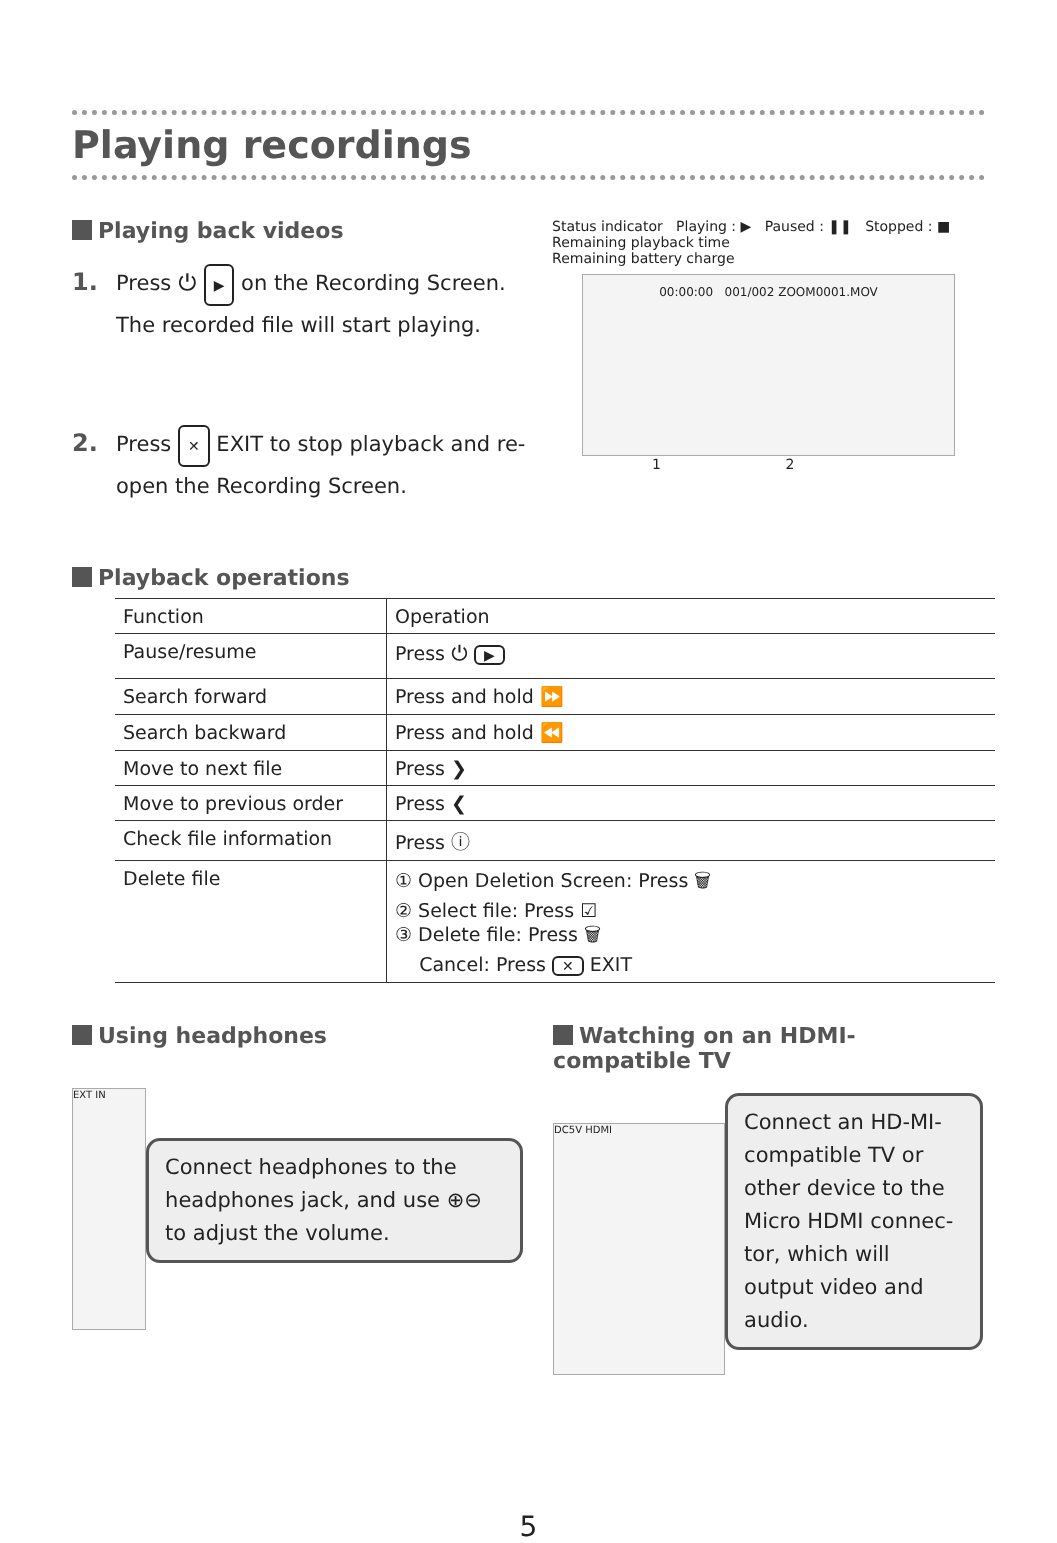Playing recordings
Playing back videos
1. Press ⏻ ▶ on the Recording Screen.
The recorded file will start playing.
2. Press ✕ EXIT to stop playback and re-
open the Recording Screen.
Status indicator Playing : ▶ Paused : ❚❚ Stopped : ■
Remaining playback time
Remaining battery charge
00:00:00 001/002 ZOOM0001.MOV
1 2
Playback operations
| Function | Operation |
| --- | --- |
| Pause/resume | Press ⏻ ▶ |
| Search forward | Press and hold ⏩ |
| Search backward | Press and hold ⏪ |
| Move to next file | Press ❯ |
| Move to previous order | Press ❮ |
| Check file information | Press ⓘ |
| Delete file | ① Open Deletion Screen: Press 🗑 ② Select file: Press ☑ ③ Delete file: Press 🗑 Cancel: Press ✕ EXIT |
Using headphones
EXT IN
Connect headphones to the headphones jack, and use ⊕⊖ to adjust the volume.
Watching on an HDMI-compatible TV
DC5V HDMI
Connect an HD-MI-compatible TV or other device to the Micro HDMI connec-tor, which will output video and audio.
5